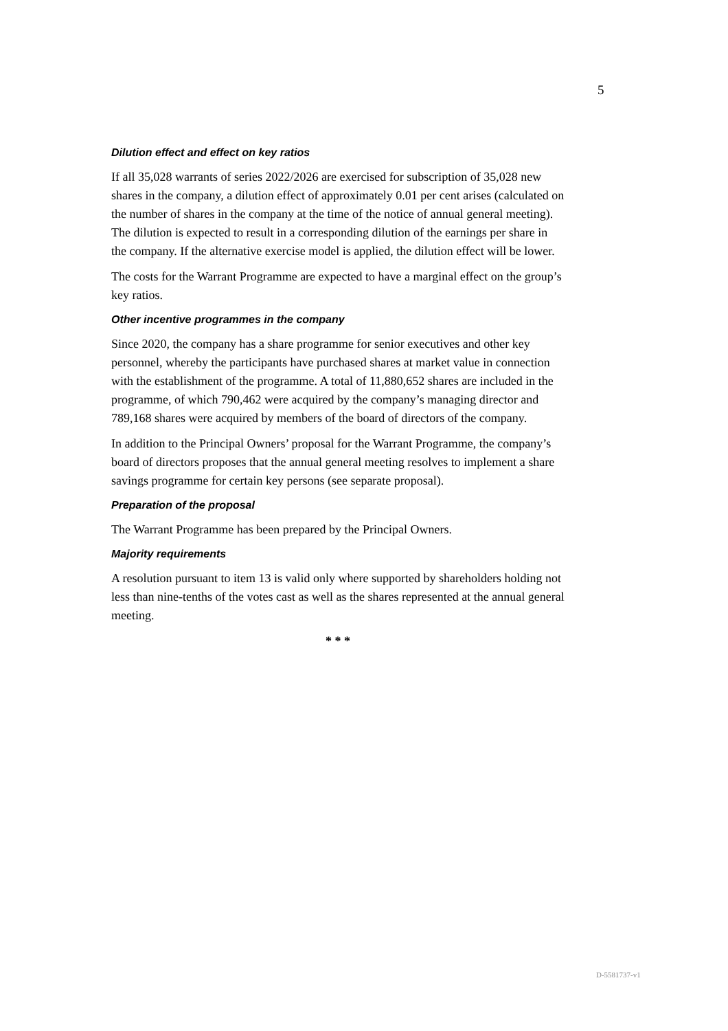5
Dilution effect and effect on key ratios
If all 35,028 warrants of series 2022/2026 are exercised for subscription of 35,028 new shares in the company, a dilution effect of approximately 0.01 per cent arises (calculated on the number of shares in the company at the time of the notice of annual general meeting). The dilution is expected to result in a corresponding dilution of the earnings per share in the company. If the alternative exercise model is applied, the dilution effect will be lower.
The costs for the Warrant Programme are expected to have a marginal effect on the group’s key ratios.
Other incentive programmes in the company
Since 2020, the company has a share programme for senior executives and other key personnel, whereby the participants have purchased shares at market value in connection with the establishment of the programme. A total of 11,880,652 shares are included in the programme, of which 790,462 were acquired by the company’s managing director and 789,168 shares were acquired by members of the board of directors of the company.
In addition to the Principal Owners’ proposal for the Warrant Programme, the company’s board of directors proposes that the annual general meeting resolves to implement a share savings programme for certain key persons (see separate proposal).
Preparation of the proposal
The Warrant Programme has been prepared by the Principal Owners.
Majority requirements
A resolution pursuant to item 13 is valid only where supported by shareholders holding not less than nine-tenths of the votes cast as well as the shares represented at the annual general meeting.
* * *
D-5581737-v1